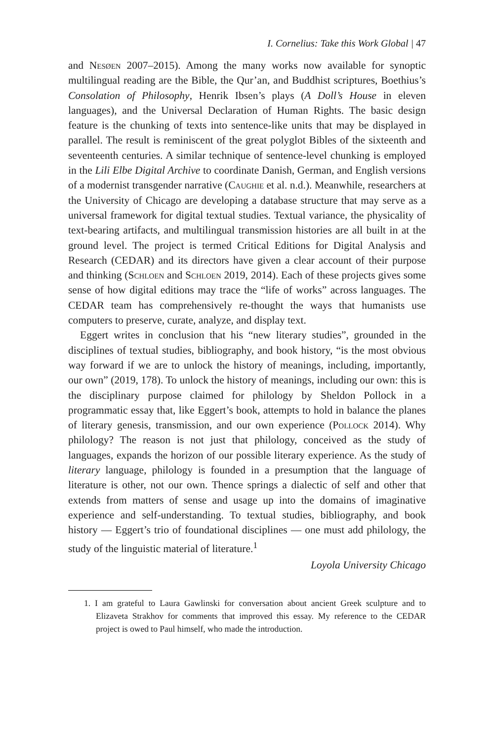I. Cornelius: Take this Work Global | 47
and Nesøen 2007–2015). Among the many works now available for synoptic multilingual reading are the Bible, the Qur’an, and Buddhist scriptures, Boethius’s Consolation of Philosophy, Henrik Ibsen’s plays (A Doll’s House in eleven languages), and the Universal Declaration of Human Rights. The basic design feature is the chunking of texts into sentence-like units that may be displayed in parallel. The result is reminiscent of the great polyglot Bibles of the sixteenth and seventeenth centuries. A similar technique of sentence-level chunking is employed in the Lili Elbe Digital Archive to coordinate Danish, German, and English versions of a modernist transgender narrative (Caughie et al. n.d.). Meanwhile, researchers at the University of Chicago are developing a database structure that may serve as a universal framework for digital textual studies. Textual variance, the physicality of text-bearing artifacts, and multilingual transmission histories are all built in at the ground level. The project is termed Critical Editions for Digital Analysis and Research (CEDAR) and its directors have given a clear account of their purpose and thinking (Schloen and Schloen 2019, 2014). Each of these projects gives some sense of how digital editions may trace the “life of works” across languages. The CEDAR team has comprehensively re-thought the ways that humanists use computers to preserve, curate, analyze, and display text.
Eggert writes in conclusion that his “new literary studies”, grounded in the disciplines of textual studies, bibliography, and book history, “is the most obvious way forward if we are to unlock the history of meanings, including, importantly, our own” (2019, 178). To unlock the history of meanings, including our own: this is the disciplinary purpose claimed for philology by Sheldon Pollock in a programmatic essay that, like Eggert’s book, attempts to hold in balance the planes of literary genesis, transmission, and our own experience (Pollock 2014). Why philology? The reason is not just that philology, conceived as the study of languages, expands the horizon of our possible literary experience. As the study of literary language, philology is founded in a presumption that the language of literature is other, not our own. Thence springs a dialectic of self and other that extends from matters of sense and usage up into the domains of imaginative experience and self-understanding. To textual studies, bibliography, and book history — Eggert’s trio of foundational disciplines — one must add philology, the study of the linguistic material of literature.<sup>1</sup>
Loyola University Chicago
1. I am grateful to Laura Gawlinski for conversation about ancient Greek sculpture and to Elizaveta Strakhov for comments that improved this essay. My reference to the CEDAR project is owed to Paul himself, who made the introduction.